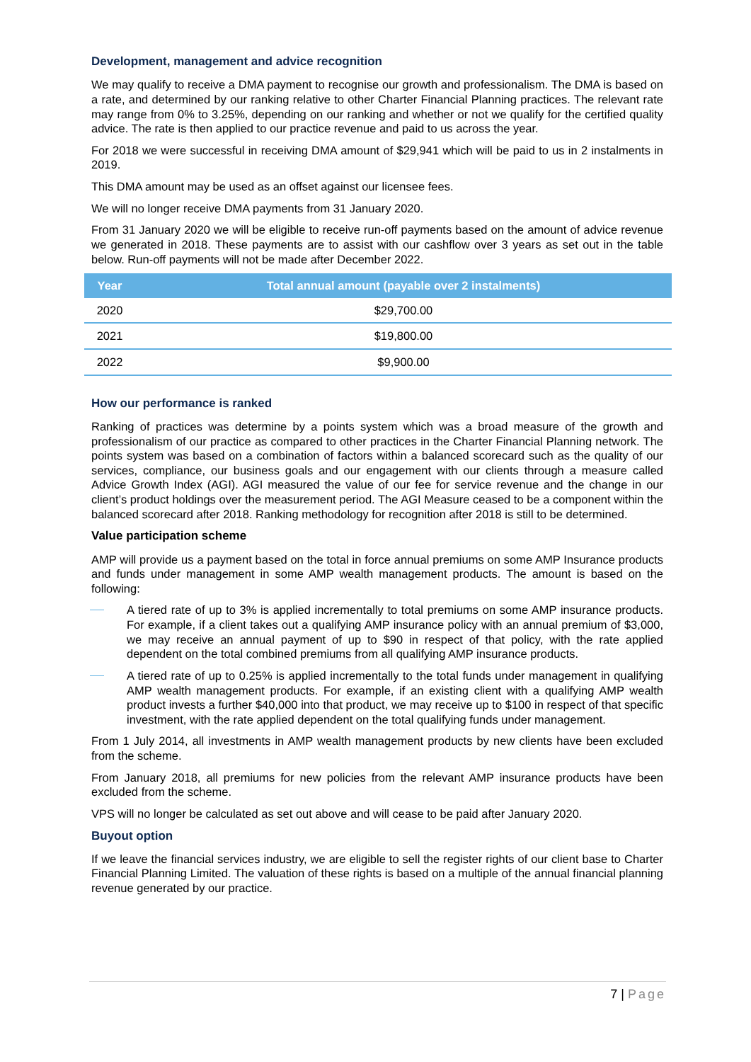Development, management and advice recognition
We may qualify to receive a DMA payment to recognise our growth and professionalism. The DMA is based on a rate, and determined by our ranking relative to other Charter Financial Planning practices. The relevant rate may range from 0% to 3.25%, depending on our ranking and whether or not we qualify for the certified quality advice. The rate is then applied to our practice revenue and paid to us across the year.
For 2018 we were successful in receiving DMA amount of $29,941 which will be paid to us in 2 instalments in 2019.
This DMA amount may be used as an offset against our licensee fees.
We will no longer receive DMA payments from 31 January 2020.
From 31 January 2020 we will be eligible to receive run-off payments based on the amount of advice revenue we generated in 2018. These payments are to assist with our cashflow over 3 years as set out in the table below. Run-off payments will not be made after December 2022.
| Year | Total annual amount (payable over 2 instalments) |
| --- | --- |
| 2020 | $29,700.00 |
| 2021 | $19,800.00 |
| 2022 | $9,900.00 |
How our performance is ranked
Ranking of practices was determine by a points system which was a broad measure of the growth and professionalism of our practice as compared to other practices in the Charter Financial Planning network. The points system was based on a combination of factors within a balanced scorecard such as the quality of our services, compliance, our business goals and our engagement with our clients through a measure called Advice Growth Index (AGI). AGI measured the value of our fee for service revenue and the change in our client’s product holdings over the measurement period. The AGI Measure ceased to be a component within the balanced scorecard after 2018. Ranking methodology for recognition after 2018 is still to be determined.
Value participation scheme
AMP will provide us a payment based on the total in force annual premiums on some AMP Insurance products and funds under management in some AMP wealth management products. The amount is based on the following:
A tiered rate of up to 3% is applied incrementally to total premiums on some AMP insurance products. For example, if a client takes out a qualifying AMP insurance policy with an annual premium of $3,000, we may receive an annual payment of up to $90 in respect of that policy, with the rate applied dependent on the total combined premiums from all qualifying AMP insurance products.
A tiered rate of up to 0.25% is applied incrementally to the total funds under management in qualifying AMP wealth management products. For example, if an existing client with a qualifying AMP wealth product invests a further $40,000 into that product, we may receive up to $100 in respect of that specific investment, with the rate applied dependent on the total qualifying funds under management.
From 1 July 2014, all investments in AMP wealth management products by new clients have been excluded from the scheme.
From January 2018, all premiums for new policies from the relevant AMP insurance products have been excluded from the scheme.
VPS will no longer be calculated as set out above and will cease to be paid after January 2020.
Buyout option
If we leave the financial services industry, we are eligible to sell the register rights of our client base to Charter Financial Planning Limited. The valuation of these rights is based on a multiple of the annual financial planning revenue generated by our practice.
7 | Page